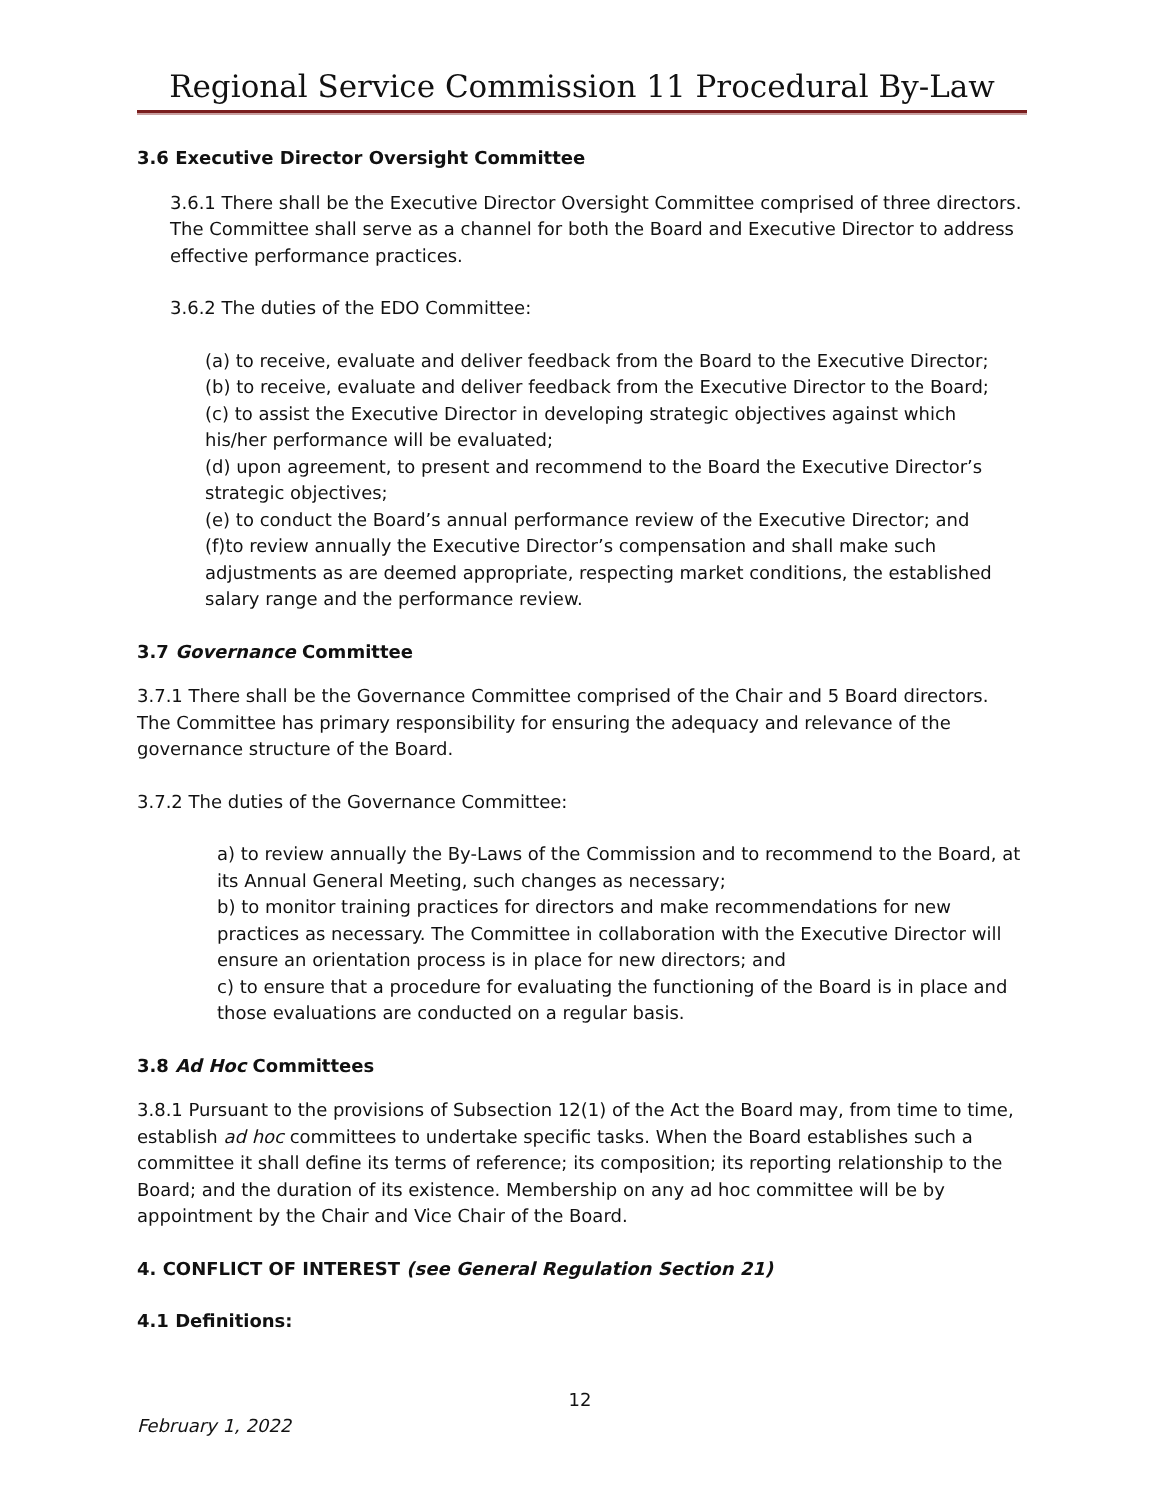Regional Service Commission 11 Procedural By-Law
3.6 Executive Director Oversight Committee
3.6.1 There shall be the Executive Director Oversight Committee comprised of three directors. The Committee shall serve as a channel for both the Board and Executive Director to address effective performance practices.
3.6.2 The duties of the EDO Committee:
(a) to receive, evaluate and deliver feedback from the Board to the Executive Director;
(b) to receive, evaluate and deliver feedback from the Executive Director to the Board;
(c) to assist the Executive Director in developing strategic objectives against which his/her performance will be evaluated;
(d) upon agreement, to present and recommend to the Board the Executive Director’s strategic objectives;
(e) to conduct the Board’s annual performance review of the Executive Director; and
(f)to review annually the Executive Director’s compensation and shall make such adjustments as are deemed appropriate, respecting market conditions, the established salary range and the performance review.
3.7 Governance Committee
3.7.1 There shall be the Governance Committee comprised of the Chair and 5 Board directors. The Committee has primary responsibility for ensuring the adequacy and relevance of the governance structure of the Board.
3.7.2 The duties of the Governance Committee:
a) to review annually the By-Laws of the Commission and to recommend to the Board, at its Annual General Meeting, such changes as necessary;
b) to monitor training practices for directors and make recommendations for new practices as necessary. The Committee in collaboration with the Executive Director will ensure an orientation process is in place for new directors; and
c) to ensure that a procedure for evaluating the functioning of the Board is in place and those evaluations are conducted on a regular basis.
3.8 Ad Hoc Committees
3.8.1 Pursuant to the provisions of Subsection 12(1) of the Act the Board may, from time to time, establish ad hoc committees to undertake specific tasks. When the Board establishes such a committee it shall define its terms of reference; its composition; its reporting relationship to the Board; and the duration of its existence. Membership on any ad hoc committee will be by appointment by the Chair and Vice Chair of the Board.
4. CONFLICT OF INTEREST (see General Regulation Section 21)
4.1 Definitions:
12
February 1, 2022